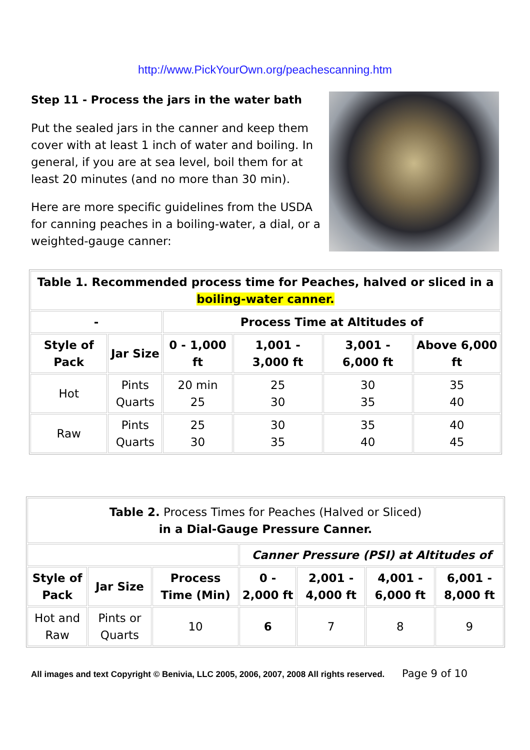http://www.PickYourOwn.org/peachescanning.htm
Step 11 - Process the jars in the water bath
Put the sealed jars in the canner and keep them cover with at least 1 inch of water and boiling. In general, if you are at sea level, boil them for at least 20 minutes (and no more than 30 min).
Here are more specific guidelines from the USDA for canning peaches in a boiling-water, a dial, or a weighted-gauge canner:
| Table 1. Recommended process time for Peaches, halved or sliced in a boiling-water canner. | | | | | |
| --- | --- | --- | --- | --- | --- |
| - | | Process Time at Altitudes of | | | |
| Style of Pack | Jar Size | 0 - 1,000 ft | 1,001 - 3,000 ft | 3,001 - 6,000 ft | Above 6,000 ft |
| Hot | Pints Quarts | 20 min 25 | 25 30 | 30 35 | 35 40 |
| Raw | Pints Quarts | 25 30 | 30 35 | 35 40 | 40 45 |
| Table 2. Process Times for Peaches (Halved or Sliced) in a Dial-Gauge Pressure Canner. | | | | | | |
| | | | Canner Pressure (PSI) at Altitudes of | | | |
| Style of Pack | Jar Size | Process Time (Min) | 0 - 2,000 ft | 2,001 - 4,000 ft | 4,001 - 6,000 ft | 6,001 - 8,000 ft |
| Hot and Raw | Pints or Quarts | 10 | 6 | 7 | 8 | 9 |
All images and text Copyright © Benivia, LLC 2005, 2006, 2007, 2008 All rights reserved. Page 9 of 10